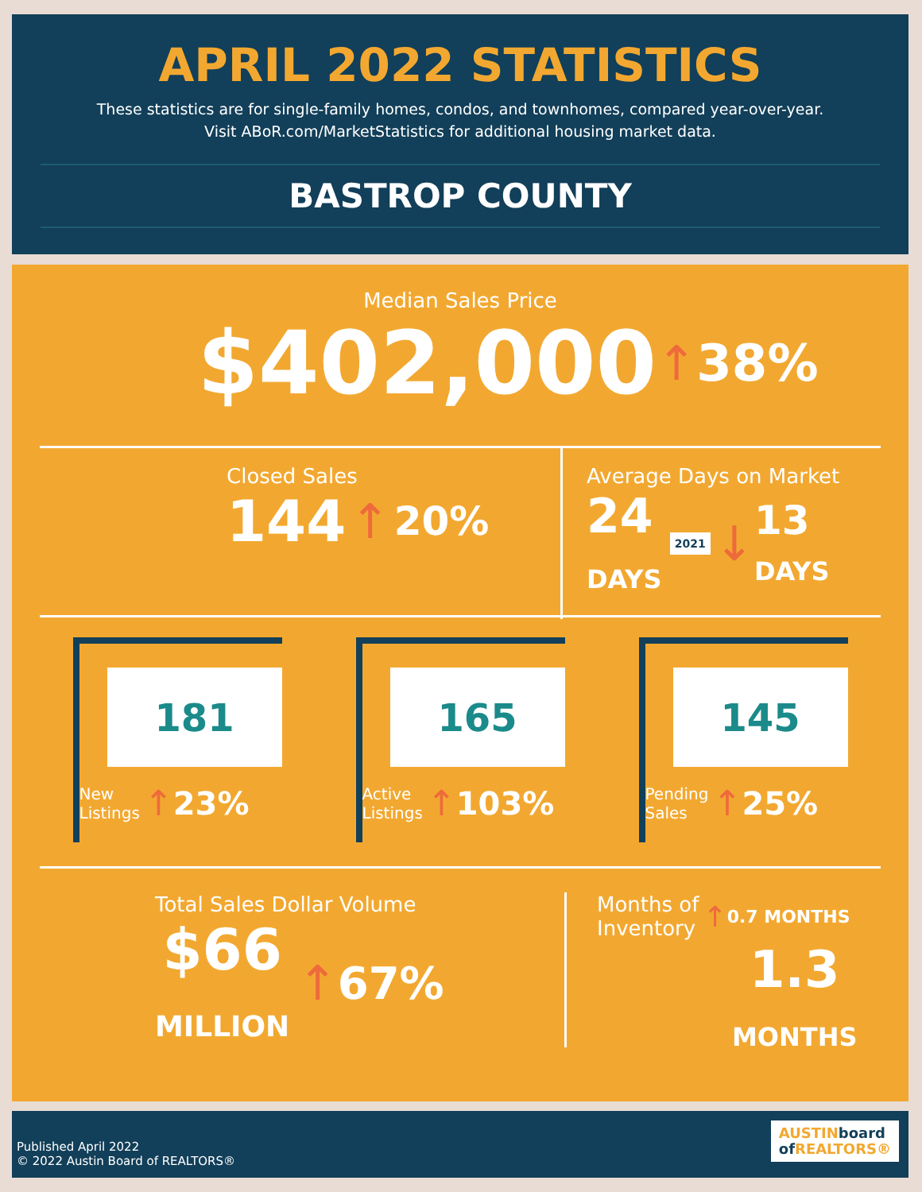APRIL 2022 STATISTICS
These statistics are for single-family homes, condos, and townhomes, compared year-over-year.
Visit ABoR.com/MarketStatistics for additional housing market data.
BASTROP COUNTY
Median Sales Price
$402,000 ↑ 38%
Closed Sales
144 ↑ 20%
Average Days on Market
24
DAYS 2021 ↓ 13
DAYS
181
New
Listings ↑ 23%
165
Active
Listings ↑ 103%
145
Pending
Sales ↑ 25%
Total Sales Dollar Volume
$66
MILLION ↑ 67%
Months of
Inventory ↑ 0.7 MONTHS
1.3
MONTHS
Published April 2022
© 2022 Austin Board of REALTORS®
AUSTINboard
of REALTORS®